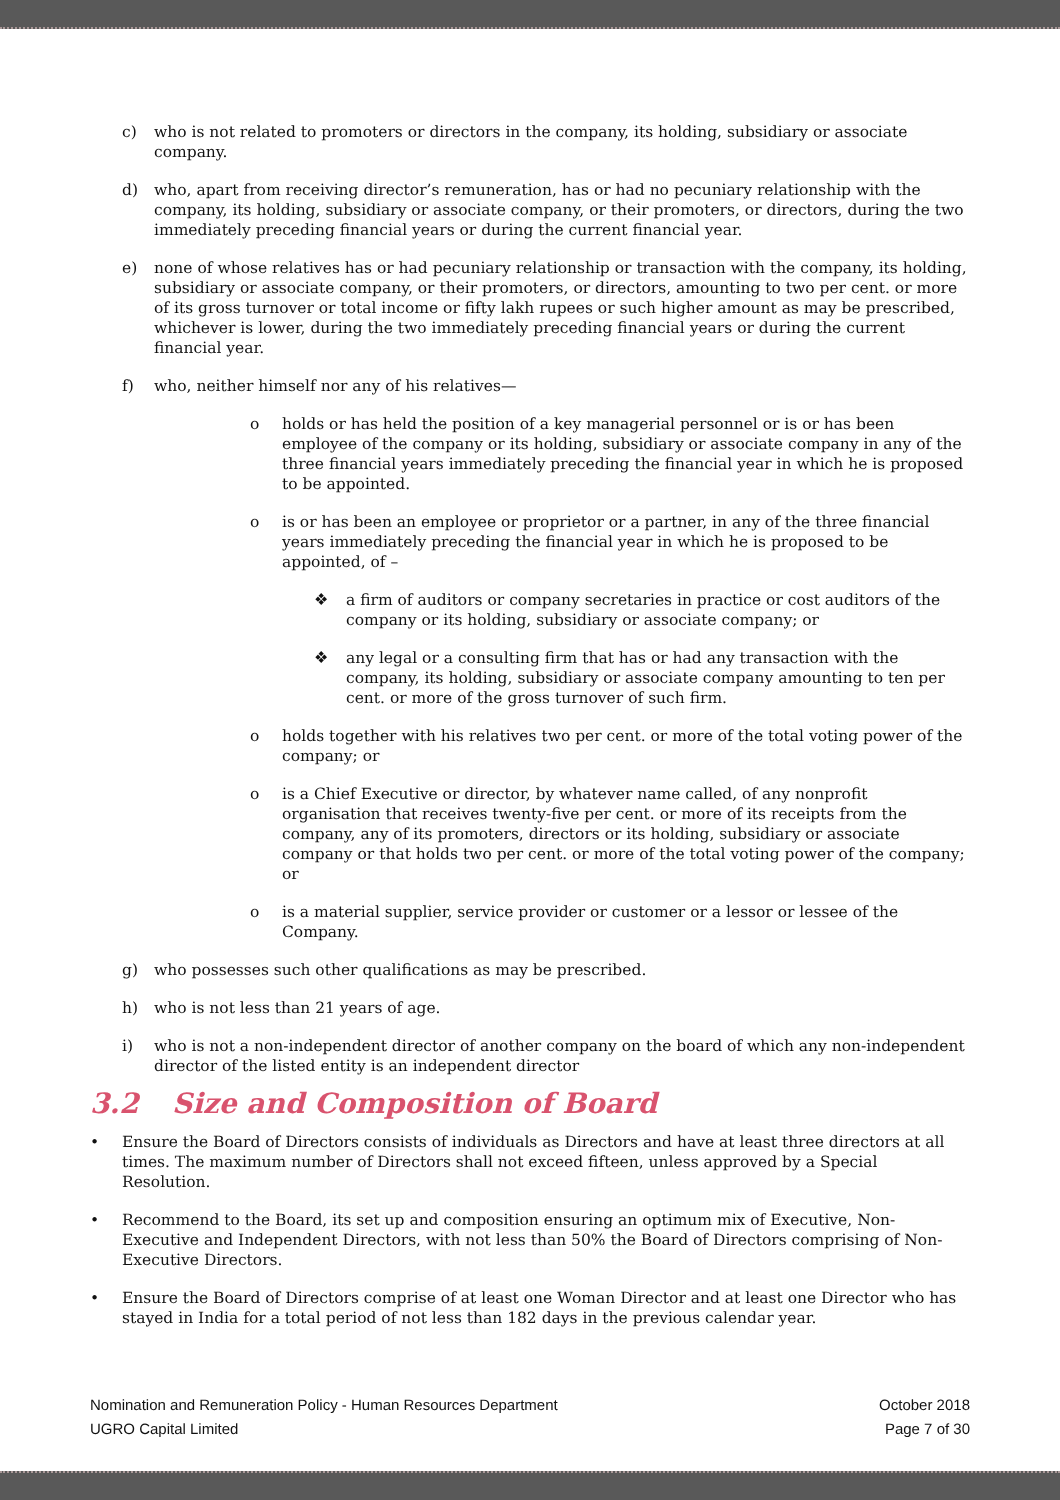c) who is not related to promoters or directors in the company, its holding, subsidiary or associate company.
d) who, apart from receiving director’s remuneration, has or had no pecuniary relationship with the company, its holding, subsidiary or associate company, or their promoters, or directors, during the two immediately preceding financial years or during the current financial year.
e) none of whose relatives has or had pecuniary relationship or transaction with the company, its holding, subsidiary or associate company, or their promoters, or directors, amounting to two per cent. or more of its gross turnover or total income or fifty lakh rupees or such higher amount as may be prescribed, whichever is lower, during the two immediately preceding financial years or during the current financial year.
f) who, neither himself nor any of his relatives—
o holds or has held the position of a key managerial personnel or is or has been employee of the company or its holding, subsidiary or associate company in any of the three financial years immediately preceding the financial year in which he is proposed to be appointed.
o is or has been an employee or proprietor or a partner, in any of the three financial years immediately preceding the financial year in which he is proposed to be appointed, of –
❖ a firm of auditors or company secretaries in practice or cost auditors of the company or its holding, subsidiary or associate company; or
❖ any legal or a consulting firm that has or had any transaction with the company, its holding, subsidiary or associate company amounting to ten per cent. or more of the gross turnover of such firm.
o holds together with his relatives two per cent. or more of the total voting power of the company; or
o is a Chief Executive or director, by whatever name called, of any nonprofit organisation that receives twenty-five per cent. or more of its receipts from the company, any of its promoters, directors or its holding, subsidiary or associate company or that holds two per cent. or more of the total voting power of the company; or
o is a material supplier, service provider or customer or a lessor or lessee of the Company.
g) who possesses such other qualifications as may be prescribed.
h) who is not less than 21 years of age.
i) who is not a non-independent director of another company on the board of which any non-independent director of the listed entity is an independent director
3.2 Size and Composition of Board
• Ensure the Board of Directors consists of individuals as Directors and have at least three directors at all times. The maximum number of Directors shall not exceed fifteen, unless approved by a Special Resolution.
• Recommend to the Board, its set up and composition ensuring an optimum mix of Executive, Non-Executive and Independent Directors, with not less than 50% the Board of Directors comprising of Non-Executive Directors.
• Ensure the Board of Directors comprise of at least one Woman Director and at least one Director who has stayed in India for a total period of not less than 182 days in the previous calendar year.
Nomination and Remuneration Policy - Human Resources Department
UGRO Capital Limited
October 2018
Page 7 of 30